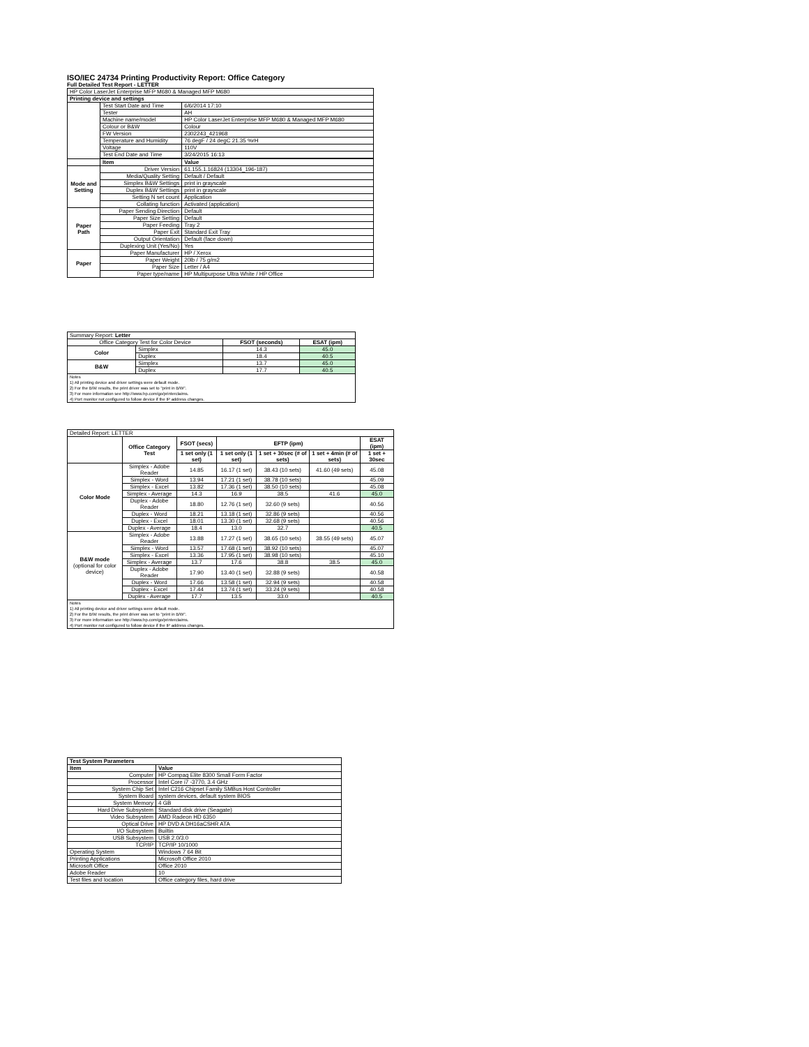ISO/IEC 24734 Printing Productivity Report: Office Category
Full Detailed Test Report - LETTER
| HP Color LaserJet Enterprise MFP M680 & Managed MFP M680 | | |
| Printing device and settings | | |
| | Test Start Date and Time | 6/6/2014 17:10 |
| | Tester | AH |
| | Machine name/model | HP Color LaserJet Enterprise MFP M680 & Managed MFP M680 |
| | Colour or B&W | Colour |
| | FW Version | 2302243_421968 |
| | Temperature and Humidity | 76 degF / 24 degC 21.35 %rH |
| | Voltage | 110V |
| | Test End Date and Time | 3/24/2015 16:13 |
| | Item | Value |
| Mode and Setting | Driver Version | 61.155.1.16824 (13304_196-187) |
| | Media/Quality Setting | Default / Default |
| | Simplex B&W Settings | print in grayscale |
| | Duplex B&W Settings | print in grayscale |
| | Setting N set count | Application |
| | Collating function | Activated (application) |
| Paper Path | Paper Sending Direction | Default |
| | Paper Size Setting | Default |
| | Paper Feeding | Tray 2 |
| | Paper Exit | Standard Exit Tray |
| | Output Orientation | Default (face down) |
| | Duplexing Unit (Yes/No) | Yes |
| Paper | Paper Manufacturer | HP / Xerox |
| | Paper Weight | 20lb / 75 g/m2 |
| | Paper Size | Letter / A4 |
| | Paper type/name | HP Multipurpose Ultra White / HP Office |
| Summary Report: Letter | | | |
| Office Category Test for Color Device | | FSOT (seconds) | ESAT (ipm) |
| Color | Simplex | 14.3 | 45.0 |
| | Duplex | 18.4 | 40.5 |
| B&W | Simplex | 13.7 | 45.0 |
| | Duplex | 17.7 | 40.5 |
| Notes 1) All printing device and driver settings were default mode. 2) For the B/W results, the print driver was set to "print in B/W". 3) For more information see http://www.hp.com/go/printerclaims. 4) Port monitor not configured to follow device if the IP address changes. | | | |
| Detailed Report: LETTER | | | | | | |
| | Office Category Test | FSOT (secs) | EFTP (ipm) | | | ESAT (ipm) |
| | | 1 set only (1 set) | 1 set only (1 set) | 1 set + 30sec (# of sets) | 1 set + 4min (# of sets) | 1 set + 30sec |
| Color Mode | Simplex - Adobe Reader | 14.85 | 16.17 (1 set) | 38.43 (10 sets) | 41.60 (49 sets) | 45.08 |
| | Simplex - Word | 13.94 | 17.21 (1 set) | 38.78 (10 sets) | | 45.09 |
| | Simplex - Excel | 13.82 | 17.36 (1 set) | 38.50 (10 sets) | | 45.08 |
| | Simplex - Average | 14.3 | 16.9 | 38.5 | 41.6 | 45.0 |
| | Duplex - Adobe Reader | 18.80 | 12.76 (1 set) | 32.60 (9 sets) | | 40.56 |
| | Duplex - Word | 18.21 | 13.18 (1 set) | 32.86 (9 sets) | | 40.56 |
| | Duplex - Excel | 18.01 | 13.30 (1 set) | 32.68 (9 sets) | | 40.56 |
| | Duplex - Average | 18.4 | 13.0 | 32.7 | | 40.5 |
| B&W mode (optional for color device) | Simplex - Adobe Reader | 13.88 | 17.27 (1 set) | 38.65 (10 sets) | 38.55 (49 sets) | 45.07 |
| | Simplex - Word | 13.57 | 17.68 (1 set) | 38.92 (10 sets) | | 45.07 |
| | Simplex - Excel | 13.36 | 17.95 (1 set) | 38.98 (10 sets) | | 45.10 |
| | Simplex - Average | 13.7 | 17.6 | 38.8 | 38.5 | 45.0 |
| | Duplex - Adobe Reader | 17.90 | 13.40 (1 set) | 32.88 (9 sets) | | 40.58 |
| | Duplex - Word | 17.66 | 13.58 (1 set) | 32.94 (9 sets) | | 40.58 |
| | Duplex - Excel | 17.44 | 13.74 (1 set) | 33.24 (9 sets) | | 40.58 |
| | Duplex - Average | 17.7 | 13.5 | 33.0 | | 40.5 |
| Notes 1) All printing device and driver settings were default mode. 2) For the B/W results, the print driver was set to "print in B/W". 3) For more information see http://www.hp.com/go/printerclaims. 4) Port monitor not configured to follow device if the IP address changes. | | | | | | |
| Test System Parameters | |
| --- | --- |
| Item | Value |
| Computer | HP Compaq Elite 8300 Small Form Factor |
| Processor | Intel Core i7 -3770, 3.4 GHz |
| System Chip Set | Intel C216 Chipset Family SMBus Host Controller |
| System Board | system devices, default system BIOS |
| System Memory | 4 GB |
| Hard Drive Subsystem | Standard disk drive (Seagate) |
| Video Subsystem | AMD Radeon HD 6350 |
| Optical Drive | HP DVD A DH16aCSHR ATA |
| I/O Subsystem | Builtin |
| USB Subsystem | USB 2.0/3.0 |
| TCP/IP | TCP/IP 10/1000 |
| Operating System | Windows 7 64 Bit |
| Printing Applications | Microsoft Office 2010 |
| Microsoft Office | Office 2010 |
| Adobe Reader | 10 |
| Test files and location | Office category files, hard drive |